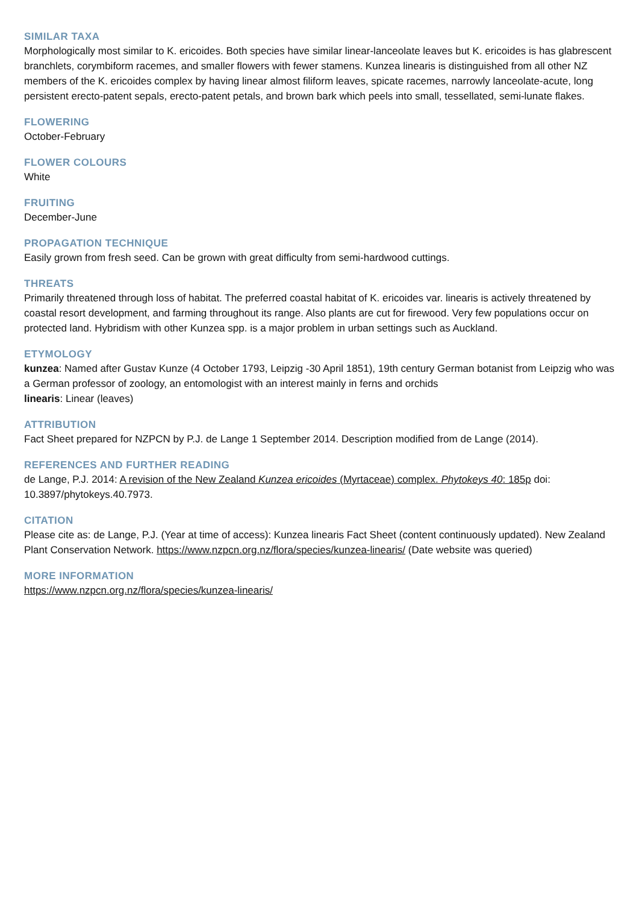SIMILAR TAXA
Morphologically most similar to K. ericoides. Both species have similar linear-lanceolate leaves but K. ericoides is has glabrescent branchlets, corymbiform racemes, and smaller flowers with fewer stamens. Kunzea linearis is distinguished from all other NZ members of the K. ericoides complex by having linear almost filiform leaves, spicate racemes, narrowly lanceolate-acute, long persistent erecto-patent sepals, erecto-patent petals, and brown bark which peels into small, tessellated, semi-lunate flakes.
FLOWERING
October-February
FLOWER COLOURS
White
FRUITING
December-June
PROPAGATION TECHNIQUE
Easily grown from fresh seed. Can be grown with great difficulty from semi-hardwood cuttings.
THREATS
Primarily threatened through loss of habitat. The preferred coastal habitat of K. ericoides var. linearis is actively threatened by coastal resort development, and farming throughout its range. Also plants are cut for firewood. Very few populations occur on protected land. Hybridism with other Kunzea spp. is a major problem in urban settings such as Auckland.
ETYMOLOGY
kunzea: Named after Gustav Kunze (4 October 1793, Leipzig -30 April 1851), 19th century German botanist from Leipzig who was a German professor of zoology, an entomologist with an interest mainly in ferns and orchids
linearis: Linear (leaves)
ATTRIBUTION
Fact Sheet prepared for NZPCN by P.J. de Lange 1 September 2014. Description modified from de Lange (2014).
REFERENCES AND FURTHER READING
de Lange, P.J. 2014: A revision of the New Zealand Kunzea ericoides (Myrtaceae) complex. Phytokeys 40: 185p doi: 10.3897/phytokeys.40.7973.
CITATION
Please cite as: de Lange, P.J. (Year at time of access): Kunzea linearis Fact Sheet (content continuously updated). New Zealand Plant Conservation Network. https://www.nzpcn.org.nz/flora/species/kunzea-linearis/ (Date website was queried)
MORE INFORMATION
https://www.nzpcn.org.nz/flora/species/kunzea-linearis/